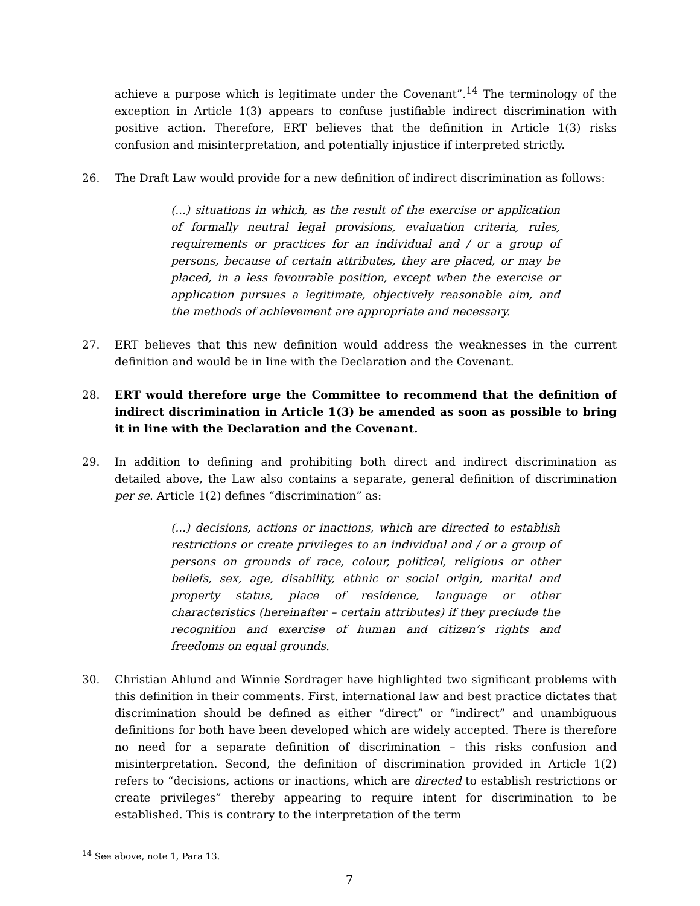achieve a purpose which is legitimate under the Covenant”.<sup>14</sup> The terminology of the exception in Article 1(3) appears to confuse justifiable indirect discrimination with positive action. Therefore, ERT believes that the definition in Article 1(3) risks confusion and misinterpretation, and potentially injustice if interpreted strictly.
26. The Draft Law would provide for a new definition of indirect discrimination as follows:
(...) situations in which, as the result of the exercise or application of formally neutral legal provisions, evaluation criteria, rules, requirements or practices for an individual and / or a group of persons, because of certain attributes, they are placed, or may be placed, in a less favourable position, except when the exercise or application pursues a legitimate, objectively reasonable aim, and the methods of achievement are appropriate and necessary.
27. ERT believes that this new definition would address the weaknesses in the current definition and would be in line with the Declaration and the Covenant.
28. ERT would therefore urge the Committee to recommend that the definition of indirect discrimination in Article 1(3) be amended as soon as possible to bring it in line with the Declaration and the Covenant.
29. In addition to defining and prohibiting both direct and indirect discrimination as detailed above, the Law also contains a separate, general definition of discrimination per se. Article 1(2) defines “discrimination” as:
(...) decisions, actions or inactions, which are directed to establish restrictions or create privileges to an individual and / or a group of persons on grounds of race, colour, political, religious or other beliefs, sex, age, disability, ethnic or social origin, marital and property status, place of residence, language or other characteristics (hereinafter – certain attributes) if they preclude the recognition and exercise of human and citizen’s rights and freedoms on equal grounds.
30. Christian Ahlund and Winnie Sordrager have highlighted two significant problems with this definition in their comments. First, international law and best practice dictates that discrimination should be defined as either “direct” or “indirect” and unambiguous definitions for both have been developed which are widely accepted. There is therefore no need for a separate definition of discrimination – this risks confusion and misinterpretation. Second, the definition of discrimination provided in Article 1(2) refers to “decisions, actions or inactions, which are directed to establish restrictions or create privileges” thereby appearing to require intent for discrimination to be established. This is contrary to the interpretation of the term
<sup>14</sup> See above, note 1, Para 13.
7